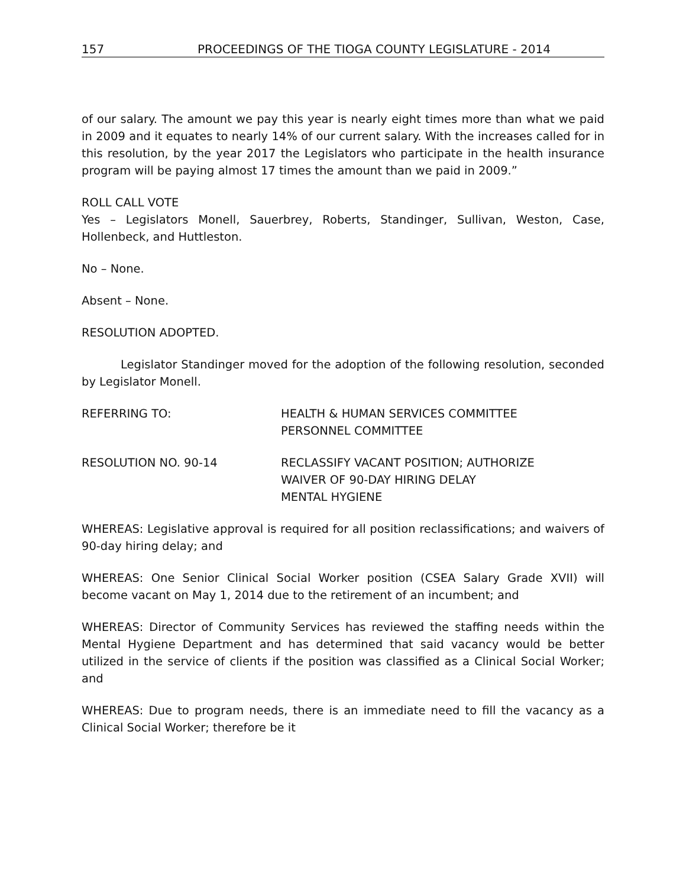157 PROCEEDINGS OF THE TIOGA COUNTY LEGISLATURE - 2014
of our salary. The amount we pay this year is nearly eight times more than what we paid in 2009 and it equates to nearly 14% of our current salary. With the increases called for in this resolution, by the year 2017 the Legislators who participate in the health insurance program will be paying almost 17 times the amount than we paid in 2009.”
ROLL CALL VOTE
Yes – Legislators Monell, Sauerbrey, Roberts, Standinger, Sullivan, Weston, Case, Hollenbeck, and Huttleston.
No – None.
Absent – None.
RESOLUTION ADOPTED.
Legislator Standinger moved for the adoption of the following resolution, seconded by Legislator Monell.
REFERRING TO: HEALTH & HUMAN SERVICES COMMITTEE
PERSONNEL COMMITTEE
RESOLUTION NO. 90-14 RECLASSIFY VACANT POSITION; AUTHORIZE
WAIVER OF 90-DAY HIRING DELAY
MENTAL HYGIENE
WHEREAS: Legislative approval is required for all position reclassifications; and waivers of 90-day hiring delay; and
WHEREAS: One Senior Clinical Social Worker position (CSEA Salary Grade XVII) will become vacant on May 1, 2014 due to the retirement of an incumbent; and
WHEREAS: Director of Community Services has reviewed the staffing needs within the Mental Hygiene Department and has determined that said vacancy would be better utilized in the service of clients if the position was classified as a Clinical Social Worker; and
WHEREAS: Due to program needs, there is an immediate need to fill the vacancy as a Clinical Social Worker; therefore be it